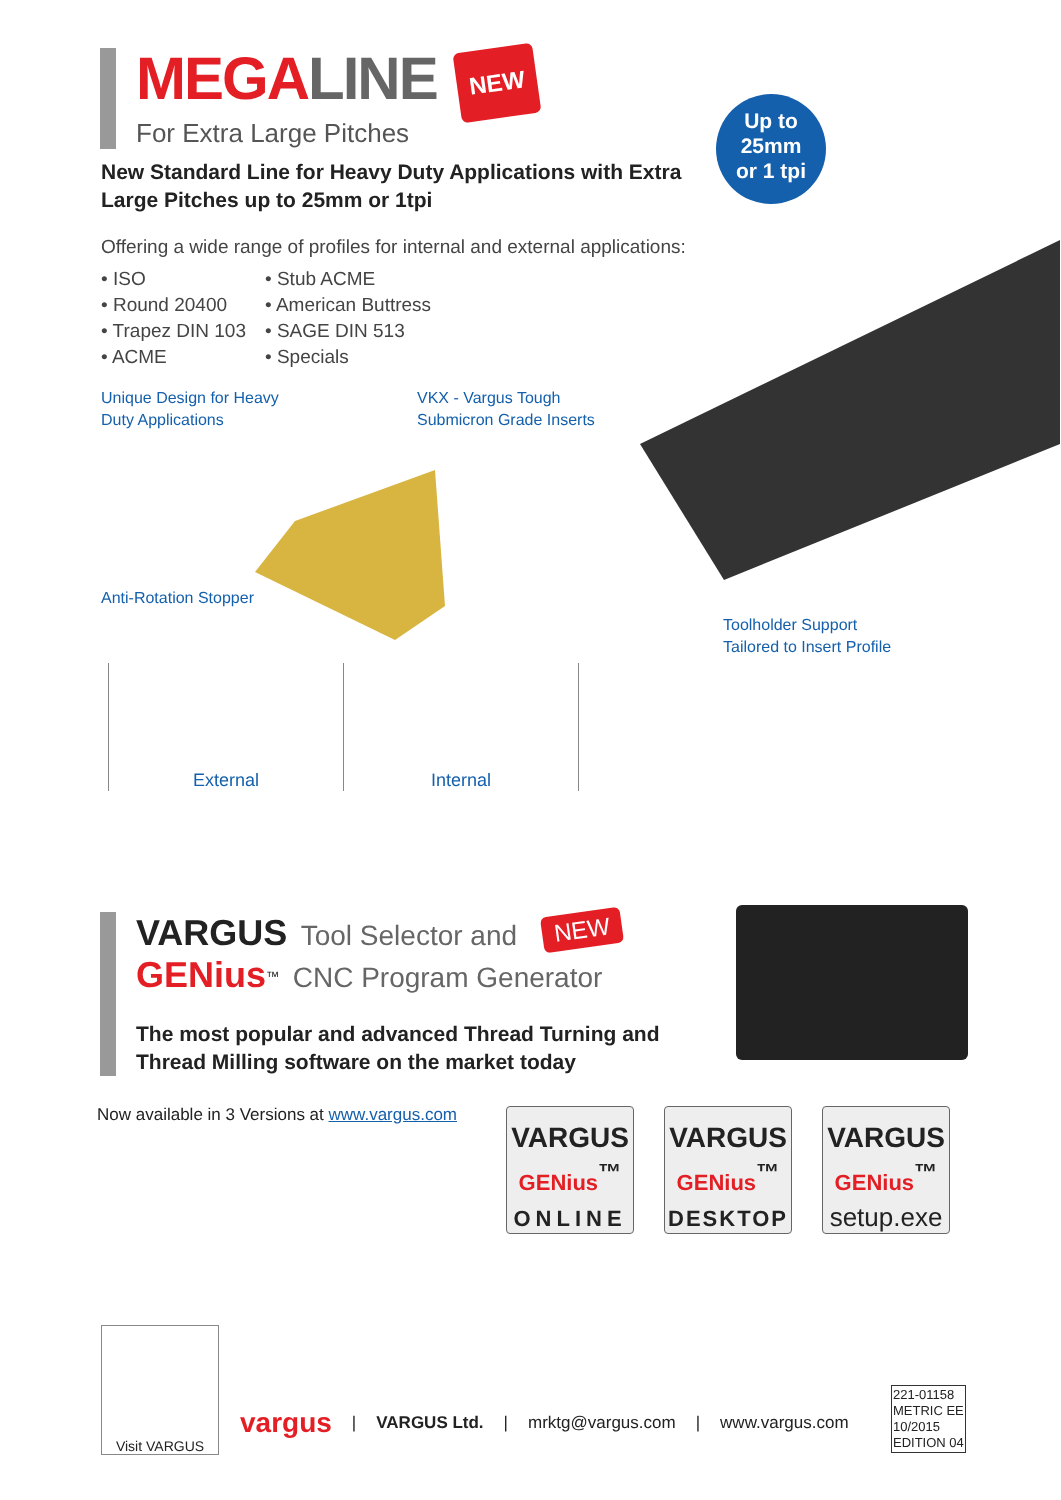MEGALINE NEW
For Extra Large Pitches
Up to
25mm
or 1 tpi
New Standard Line for Heavy Duty Applications with Extra Large Pitches up to 25mm or 1tpi
Offering a wide range of profiles for internal and external applications:
• ISO
• Round 20400
• Trapez DIN 103
• ACME
• Stub ACME
• American Buttress
• SAGE DIN 513
• Specials
Unique Design for Heavy
Duty Applications
VKX - Vargus Tough
Submicron Grade Inserts
Anti-Rotation Stopper
Toolholder Support
Tailored to Insert Profile
External Internal
VARGUS Tool Selector and NEW
GENius<sup>™</sup> CNC Program Generator
The most popular and advanced Thread Turning and Thread Milling software on the market today
Now available in 3 Versions at www.vargus.com
VARGUS
GENius<sup>™</sup>
ONLINE
VARGUS
GENius<sup>™</sup>
DESKTOP
VARGUS
GENius<sup>™</sup>
setup.exe
Visit VARGUS
vargus | VARGUS Ltd. | mrktg@vargus.com | www.vargus.com
221-01158
METRIC EE
10/2015
EDITION 04